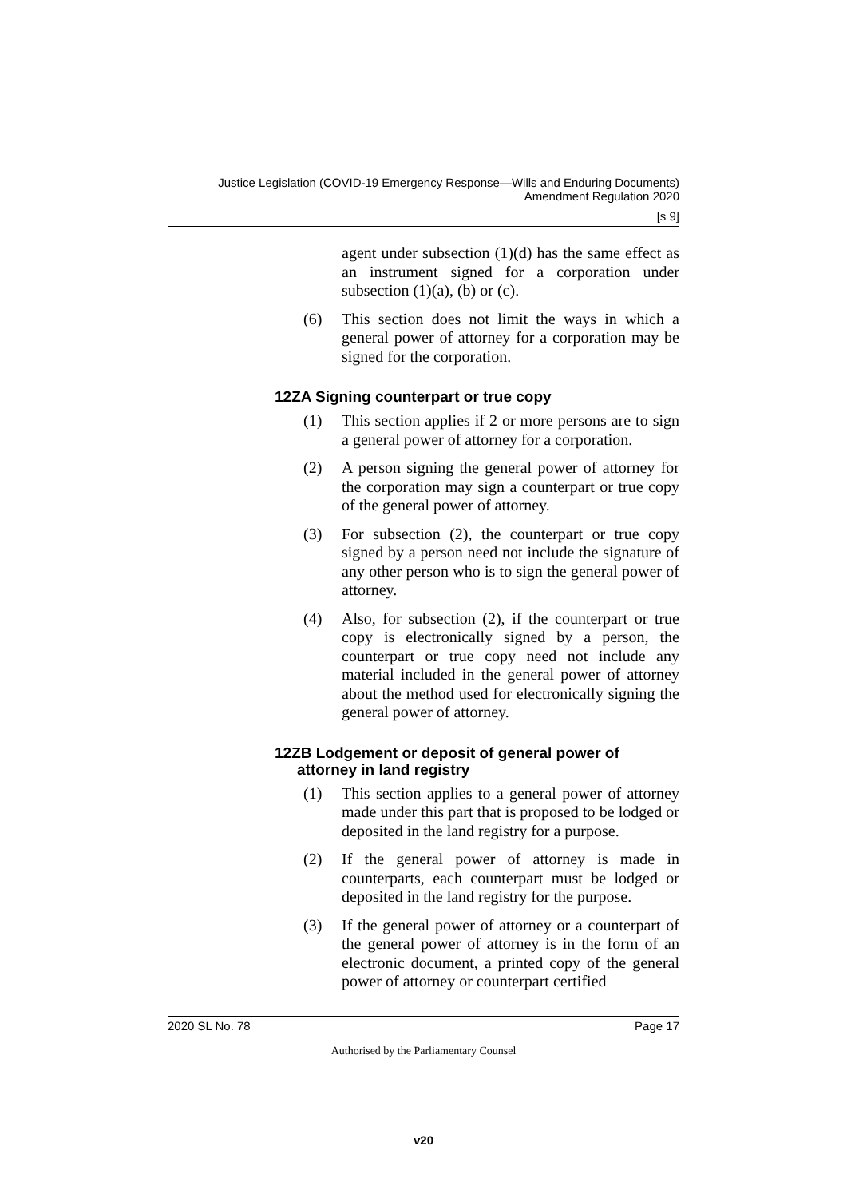Justice Legislation (COVID-19 Emergency Response—Wills and Enduring Documents)
Amendment Regulation 2020
[s 9]
agent under subsection (1)(d) has the same effect as an instrument signed for a corporation under subsection (1)(a), (b) or (c).
(6)
This section does not limit the ways in which a general power of attorney for a corporation may be signed for the corporation.
12ZA Signing counterpart or true copy
(1)
This section applies if 2 or more persons are to sign a general power of attorney for a corporation.
(2)
A person signing the general power of attorney for the corporation may sign a counterpart or true copy of the general power of attorney.
(3)
For subsection (2), the counterpart or true copy signed by a person need not include the signature of any other person who is to sign the general power of attorney.
(4)
Also, for subsection (2), if the counterpart or true copy is electronically signed by a person, the counterpart or true copy need not include any material included in the general power of attorney about the method used for electronically signing the general power of attorney.
12ZB Lodgement or deposit of general power of attorney in land registry
(1)
This section applies to a general power of attorney made under this part that is proposed to be lodged or deposited in the land registry for a purpose.
(2)
If the general power of attorney is made in counterparts, each counterpart must be lodged or deposited in the land registry for the purpose.
(3)
If the general power of attorney or a counterpart of the general power of attorney is in the form of an electronic document, a printed copy of the general power of attorney or counterpart certified
2020 SL No. 78 Page 17
Authorised by the Parliamentary Counsel
v20